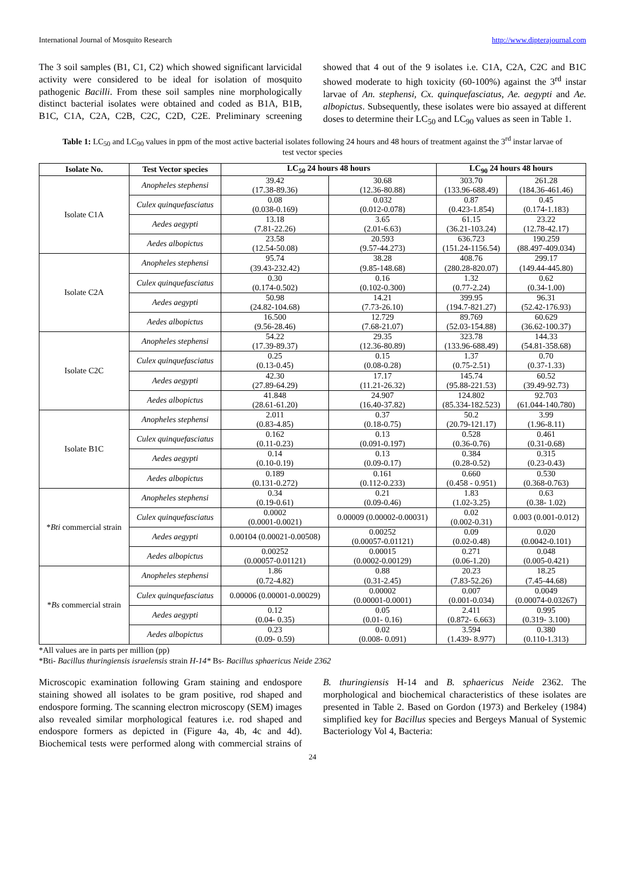International Journal of Mosquito Research http://www.dipterajournal.com
The 3 soil samples (B1, C1, C2) which showed significant larvicidal activity were considered to be ideal for isolation of mosquito pathogenic Bacilli. From these soil samples nine morphologically distinct bacterial isolates were obtained and coded as B1A, B1B, B1C, C1A, C2A, C2B, C2C, C2D, C2E. Preliminary screening showed that 4 out of the 9 isolates i.e. C1A, C2A, C2C and B1C showed moderate to high toxicity (60-100%) against the 3<sup>rd</sup> instar larvae of An. stephensi, Cx. quinquefasciatus, Ae. aegypti and Ae. albopictus. Subsequently, these isolates were bio assayed at different doses to determine their LC<sub>50</sub> and LC<sub>90</sub> values as seen in Table 1.
Table 1: LC<sub>50</sub> and LC<sub>90</sub> values in ppm of the most active bacterial isolates following 24 hours and 48 hours of treatment against the 3<sup>rd</sup> instar larvae of test vector species
| Isolate No. | Test Vector species | LC<sub>50</sub> 24 hours 48 hours | | LC<sub>90</sub> 24 hours 48 hours | |
| --- | --- | --- | --- | --- | --- |
| Isolate C1A | Anopheles stephensi | 39.42 (17.38-89.36) | 30.68 (12.36-80.88) | 303.70 (133.96-688.49) | 261.28 (184.36-461.46) |
| | Culex quinquefasciatus | 0.08 (0.038-0.169) | 0.032 (0.012-0.078) | 0.87 (0.423-1.854) | 0.45 (0.174-1.183) |
| | Aedes aegypti | 13.18 (7.81-22.26) | 3.65 (2.01-6.63) | 61.15 (36.21-103.24) | 23.22 (12.78-42.17) |
| | Aedes albopictus | 23.58 (12.54-50.08) | 20.593 (9.57-44.273) | 636.723 (151.24-1156.54) | 190.259 (88.497-409.034) |
| Isolate C2A | Anopheles stephensi | 95.74 (39.43-232.42) | 38.28 (9.85-148.68) | 408.76 (280.28-820.07) | 299.17 (149.44-445.80) |
| | Culex quinquefasciatus | 0.30 (0.174-0.502) | 0.16 (0.102-0.300) | 1.32 (0.77-2.24) | 0.62 (0.34-1.00) |
| | Aedes aegypti | 50.98 (24.82-104.68) | 14.21 (7.73-26.10) | 399.95 (194.7-821.27) | 96.31 (52.42-176.93) |
| | Aedes albopictus | 16.500 (9.56-28.46) | 12.729 (7.68-21.07) | 89.769 (52.03-154.88) | 60.629 (36.62-100.37) |
| Isolate C2C | Anopheles stephensi | 54.22 (17.39-89.37) | 29.35 (12.36-80.89) | 323.78 (133.96-688.49) | 144.33 (54.81-358.68) |
| | Culex quinquefasciatus | 0.25 (0.13-0.45) | 0.15 (0.08-0.28) | 1.37 (0.75-2.51) | 0.70 (0.37-1.33) |
| | Aedes aegypti | 42.30 (27.89-64.29) | 17.17 (11.21-26.32) | 145.74 (95.88-221.53) | 60.52 (39.49-92.73) |
| | Aedes albopictus | 41.848 (28.61-61.20) | 24.907 (16.40-37.82) | 124.802 (85.334-182.523) | 92.703 (61.044-140.780) |
| Isolate B1C | Anopheles stephensi | 2.011 (0.83-4.85) | 0.37 (0.18-0.75) | 50.2 (20.79-121.17) | 3.99 (1.96-8.11) |
| | Culex quinquefasciatus | 0.162 (0.11-0.23) | 0.13 (0.091-0.197) | 0.528 (0.36-0.76) | 0.461 (0.31-0.68) |
| | Aedes aegypti | 0.14 (0.10-0.19) | 0.13 (0.09-0.17) | 0.384 (0.28-0.52) | 0.315 (0.23-0.43) |
| | Aedes albopictus | 0.189 (0.131-0.272) | 0.161 (0.112-0.233) | 0.660 (0.458 - 0.951) | 0.530 (0.368-0.763) |
| * Bti commercial strain | Anopheles stephensi | 0.34 (0.19-0.61) | 0.21 (0.09-0.46) | 1.83 (1.02-3.25) | 0.63 (0.38- 1.02) |
| | Culex quinquefasciatus | 0.0002 (0.0001-0.0021) | 0.00009 (0.00002-0.00031) | 0.02 (0.002-0.31) | 0.003 (0.001-0.012) |
| | Aedes aegypti | 0.00104 (0.00021-0.00508) | 0.00252 (0.00057-0.01121) | 0.09 (0.02-0.48) | 0.020 (0.0042-0.101) |
| | Aedes albopictus | 0.00252 (0.00057-0.01121) | 0.00015 (0.0002-0.00129) | 0.271 (0.06-1.20) | 0.048 (0.005-0.421) |
| * Bs commercial strain | Anopheles stephensi | 1.86 (0.72-4.82) | 0.88 (0.31-2.45) | 20.23 (7.83-52.26) | 18.25 (7.45-44.68) |
| | Culex quinquefasciatus | 0.00006 (0.00001-0.00029) | 0.00002 (0.00001-0.0001) | 0.007 (0.001-0.034) | 0.0049 (0.00074-0.03267) |
| | Aedes aegypti | 0.12 (0.04- 0.35) | 0.05 (0.01- 0.16) | 2.411 (0.872- 6.663) | 0.995 (0.319- 3.100) |
| | Aedes albopictus | 0.23 (0.09- 0.59) | 0.02 (0.008- 0.091) | 3.594 (1.439- 8.977) | 0.380 (0.110-1.313) |
*All values are in parts per million (pp)
*Bti- Bacillus thuringiensis israelensis strain H-14* Bs- Bacillus sphaericus Neide 2362
Microscopic examination following Gram staining and endospore staining showed all isolates to be gram positive, rod shaped and endospore forming. The scanning electron microscopy (SEM) images also revealed similar morphological features i.e. rod shaped and endospore formers as depicted in (Figure 4a, 4b, 4c and 4d). Biochemical tests were performed along with commercial strains of B. thuringiensis H-14 and B. sphaericus Neide 2362. The morphological and biochemical characteristics of these isolates are presented in Table 2. Based on Gordon (1973) and Berkeley (1984) simplified key for Bacillus species and Bergeys Manual of Systemic Bacteriology Vol 4, Bacteria:
24